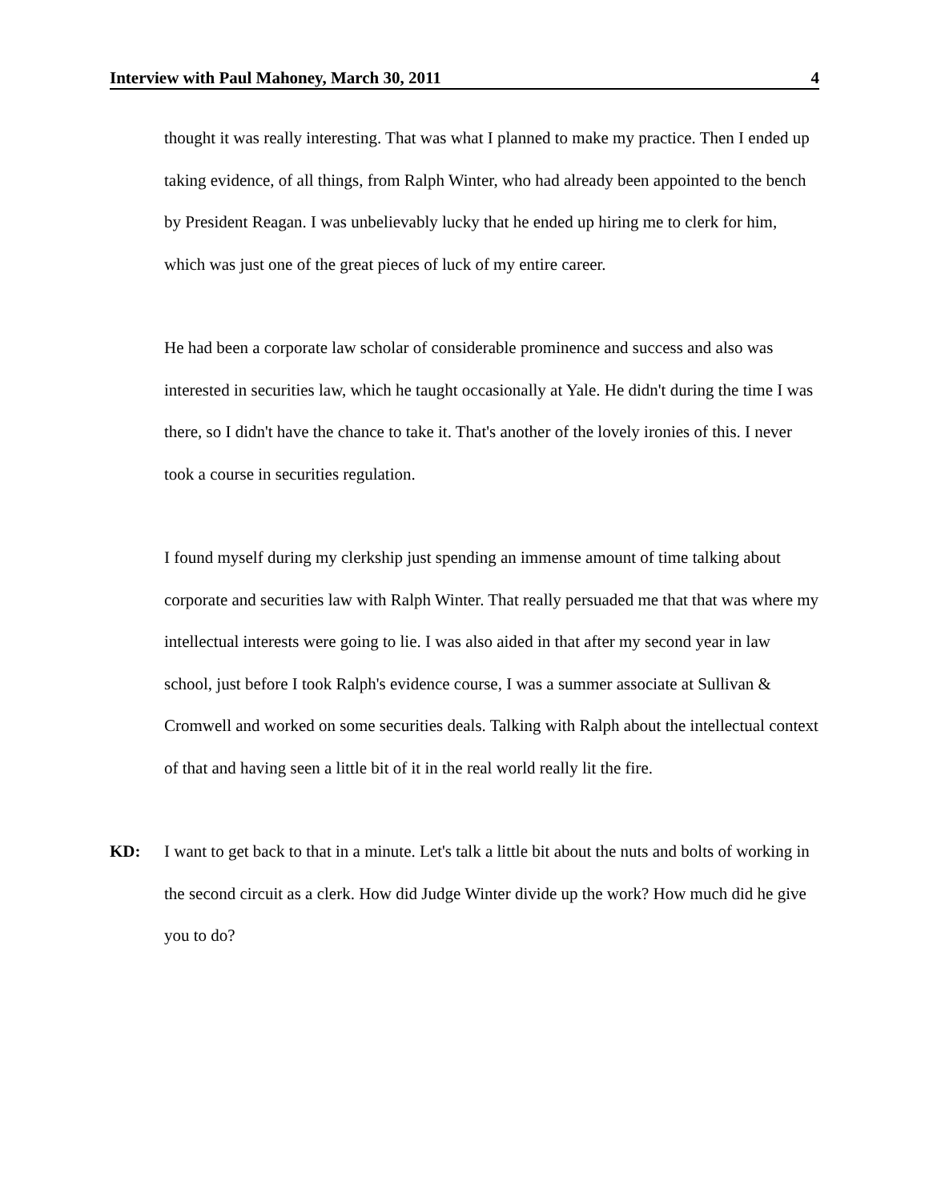Interview with Paul Mahoney, March 30, 2011 4
thought it was really interesting. That was what I planned to make my practice. Then I ended up taking evidence, of all things, from Ralph Winter, who had already been appointed to the bench by President Reagan. I was unbelievably lucky that he ended up hiring me to clerk for him, which was just one of the great pieces of luck of my entire career.
He had been a corporate law scholar of considerable prominence and success and also was interested in securities law, which he taught occasionally at Yale. He didn't during the time I was there, so I didn't have the chance to take it. That's another of the lovely ironies of this. I never took a course in securities regulation.
I found myself during my clerkship just spending an immense amount of time talking about corporate and securities law with Ralph Winter. That really persuaded me that that was where my intellectual interests were going to lie. I was also aided in that after my second year in law school, just before I took Ralph's evidence course, I was a summer associate at Sullivan & Cromwell and worked on some securities deals. Talking with Ralph about the intellectual context of that and having seen a little bit of it in the real world really lit the fire.
KD: I want to get back to that in a minute. Let's talk a little bit about the nuts and bolts of working in the second circuit as a clerk. How did Judge Winter divide up the work? How much did he give you to do?